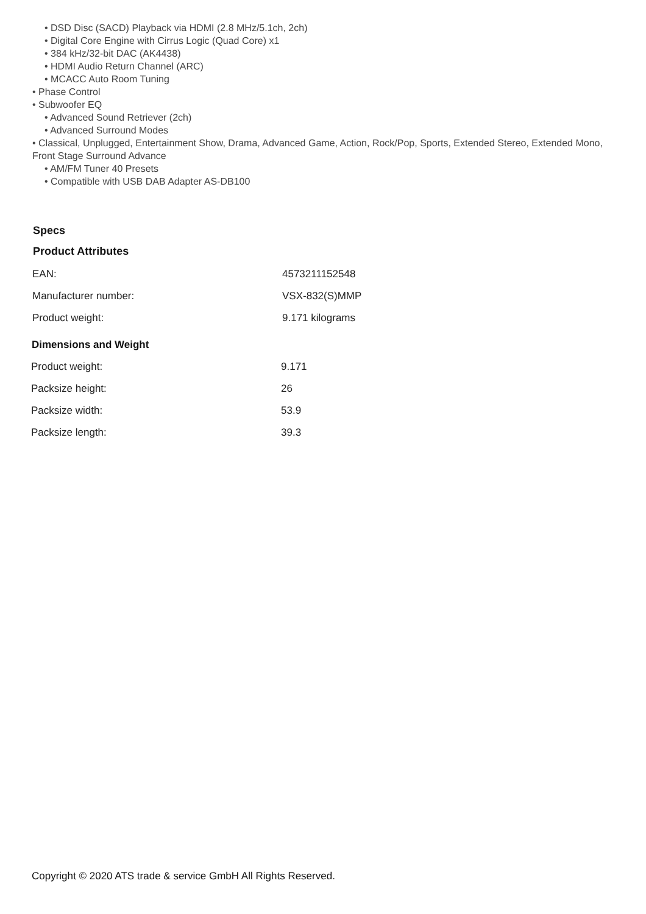• DSD Disc (SACD) Playback via HDMI (2.8 MHz/5.1ch, 2ch)
• Digital Core Engine with Cirrus Logic (Quad Core) x1
• 384 kHz/32-bit DAC (AK4438)
• HDMI Audio Return Channel (ARC)
• MCACC Auto Room Tuning
• Phase Control
• Subwoofer EQ
• Advanced Sound Retriever (2ch)
• Advanced Surround Modes
• Classical, Unplugged, Entertainment Show, Drama, Advanced Game, Action, Rock/Pop, Sports, Extended Stereo, Extended Mono, Front Stage Surround Advance
• AM/FM Tuner 40 Presets
• Compatible with USB DAB Adapter AS-DB100
Specs
Product Attributes
| EAN: | 4573211152548 |
| Manufacturer number: | VSX-832(S)MMP |
| Product weight: | 9.171 kilograms |
Dimensions and Weight
| Product weight: | 9.171 |
| Packsize height: | 26 |
| Packsize width: | 53.9 |
| Packsize length: | 39.3 |
Copyright © 2020 ATS trade & service GmbH All Rights Reserved.